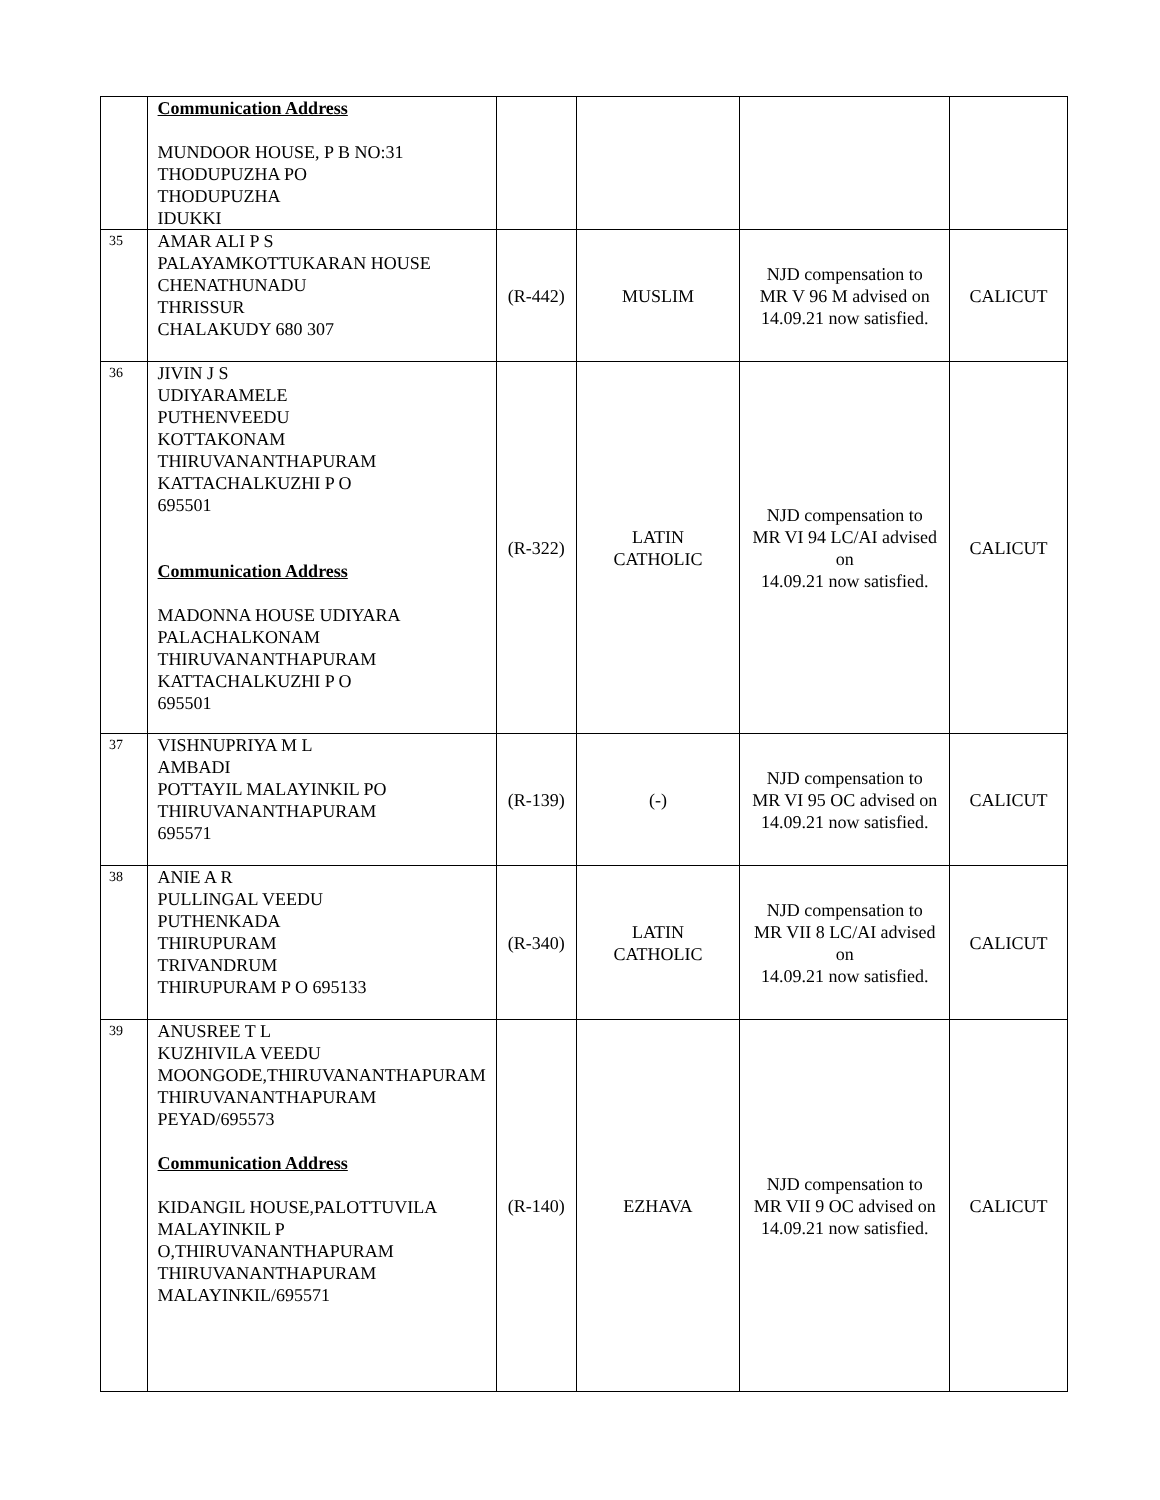| | Communication Address MUNDOOR HOUSE, P B NO:31 THODUPUZHA PO THODUPUZHA IDUKKI | | | | |
| 35 | AMAR ALI P S PALAYAMKOTTUKARAN HOUSE CHENATHUNADU THRISSUR CHALAKUDY 680 307 | (R-442) | MUSLIM | NJD compensation to MR V 96 M advised on 14.09.21 now satisfied. | CALICUT |
| 36 | JIVIN J S UDIYARAMELE PUTHENVEEDU KOTTAKONAM THIRUVANANTHAPURAM KATTACHALKUZHI P O 695501 Communication Address MADONNA HOUSE UDIYARA PALACHALKONAM THIRUVANANTHAPURAM KATTACHALKUZHI P O 695501 | (R-322) | LATIN CATHOLIC | NJD compensation to MR VI 94 LC/AI advised on 14.09.21 now satisfied. | CALICUT |
| 37 | VISHNUPRIYA M L AMBADI POTTAYIL MALAYINKIL PO THIRUVANANTHAPURAM 695571 | (R-139) | (-) | NJD compensation to MR VI 95 OC advised on 14.09.21 now satisfied. | CALICUT |
| 38 | ANIE A R PULLINGAL VEEDU PUTHENKADA THIRUPURAM TRIVANDRUM THIRUPURAM P O 695133 | (R-340) | LATIN CATHOLIC | NJD compensation to MR VII 8 LC/AI advised on 14.09.21 now satisfied. | CALICUT |
| 39 | ANUSREE T L KUZHIVILA VEEDU MOONGODE,THIRUVANANTHAPURAM THIRUVANANTHAPURAM PEYAD/695573 Communication Address KIDANGIL HOUSE,PALOTTUVILA MALAYINKIL P O,THIRUVANANTHAPURAM THIRUVANANTHAPURAM MALAYINKIL/695571 | (R-140) | EZHAVA | NJD compensation to MR VII 9 OC advised on 14.09.21 now satisfied. | CALICUT |